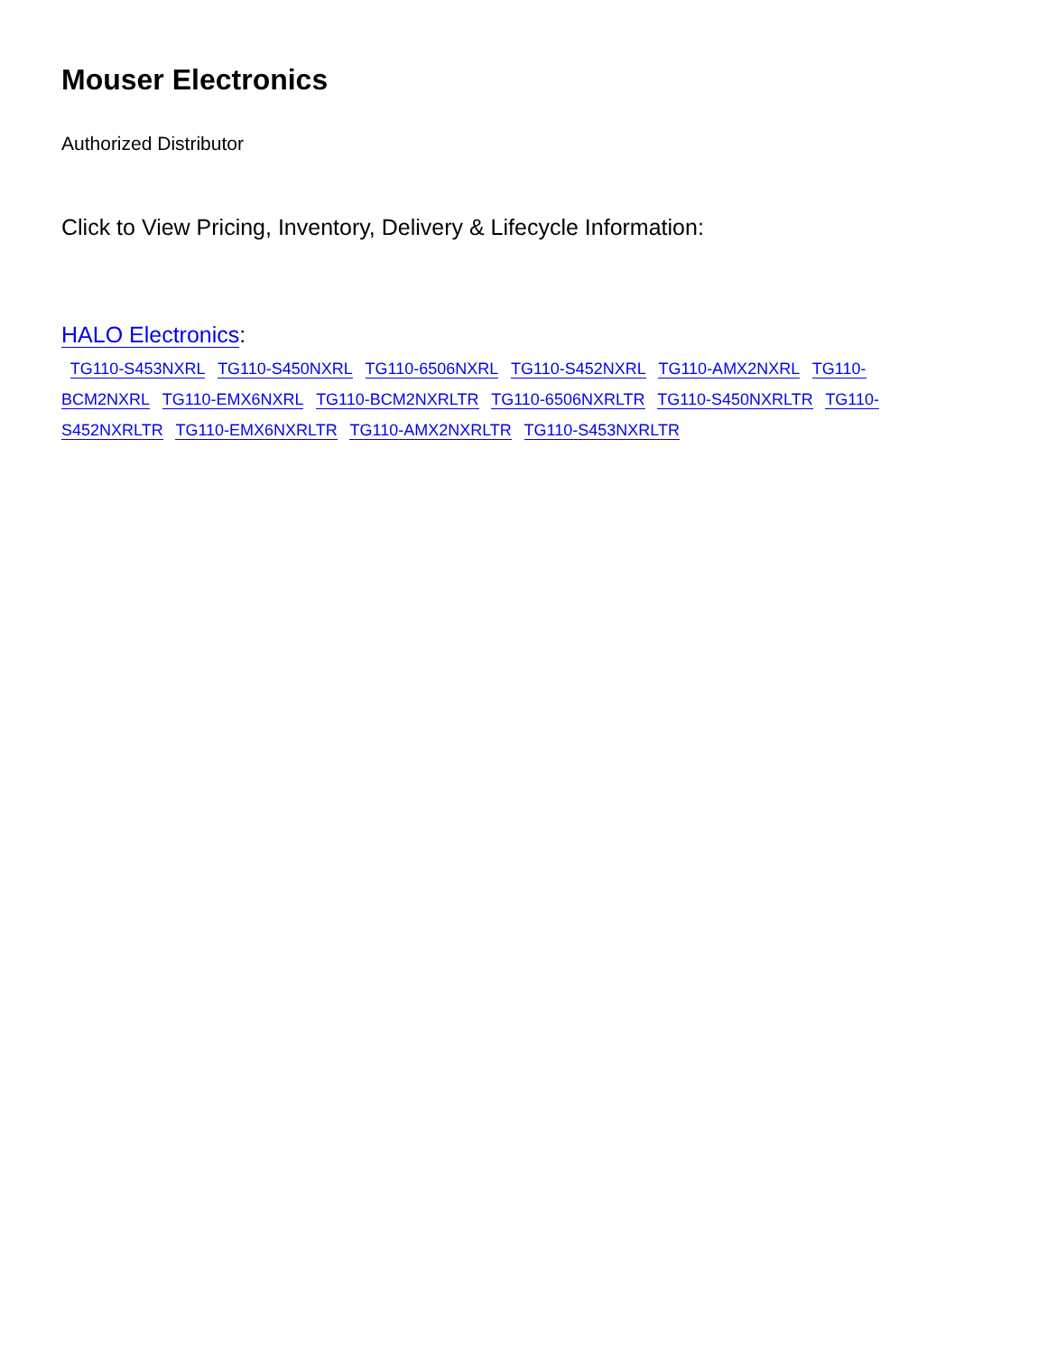Mouser Electronics
Authorized Distributor
Click to View Pricing, Inventory, Delivery & Lifecycle Information:
HALO Electronics:
TG110-S453NXRL TG110-S450NXRL TG110-6506NXRL TG110-S452NXRL TG110-AMX2NXRL TG110-BCM2NXRL TG110-EMX6NXRL TG110-BCM2NXRLTR TG110-6506NXRLTR TG110-S450NXRLTR TG110-S452NXRLTR TG110-EMX6NXRLTR TG110-AMX2NXRLTR TG110-S453NXRLTR